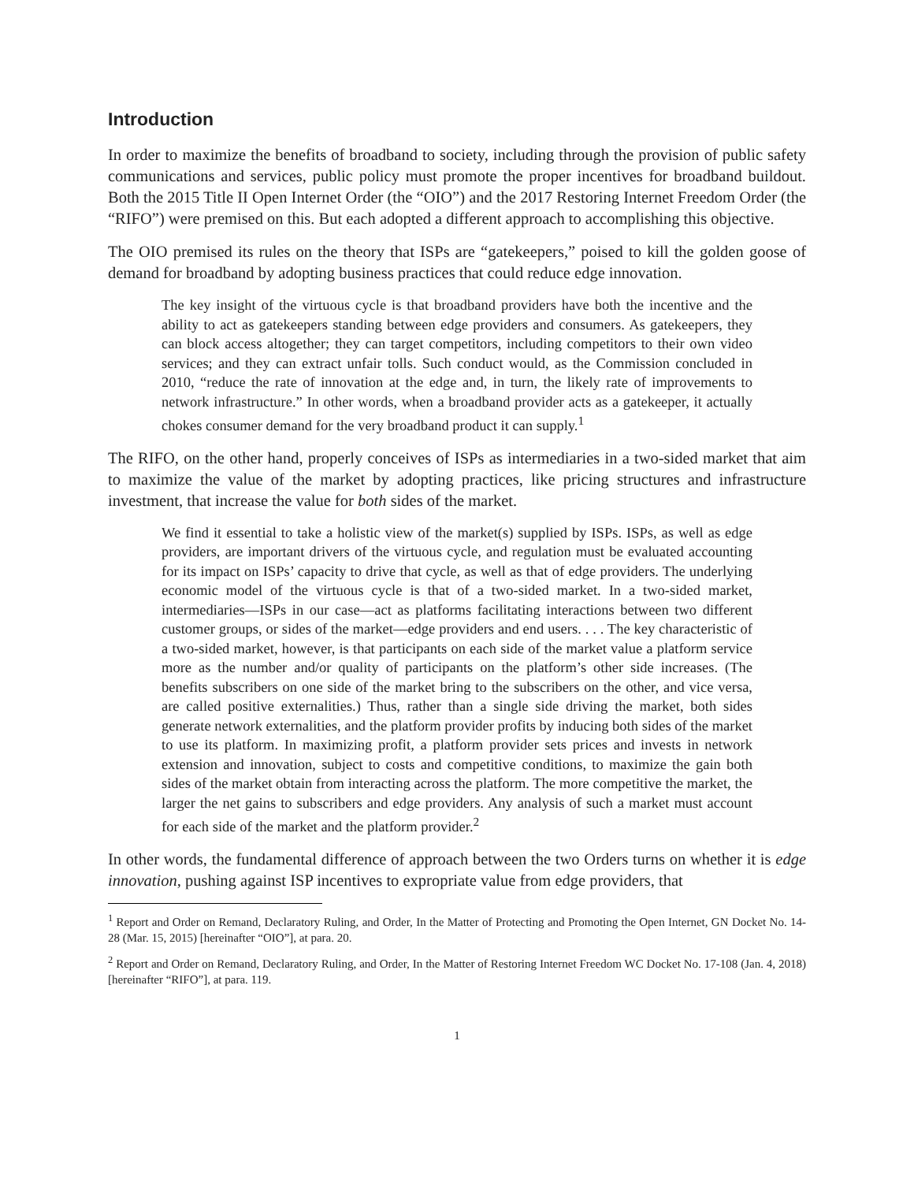Introduction
In order to maximize the benefits of broadband to society, including through the provision of public safety communications and services, public policy must promote the proper incentives for broadband buildout. Both the 2015 Title II Open Internet Order (the “OIO”) and the 2017 Restoring Internet Freedom Order (the “RIFO”) were premised on this. But each adopted a different approach to accomplishing this objective.
The OIO premised its rules on the theory that ISPs are “gatekeepers,” poised to kill the golden goose of demand for broadband by adopting business practices that could reduce edge innovation.
The key insight of the virtuous cycle is that broadband providers have both the incentive and the ability to act as gatekeepers standing between edge providers and consumers. As gatekeepers, they can block access altogether; they can target competitors, including competitors to their own video services; and they can extract unfair tolls. Such conduct would, as the Commission concluded in 2010, “reduce the rate of innovation at the edge and, in turn, the likely rate of improvements to network infrastructure.” In other words, when a broadband provider acts as a gatekeeper, it actually chokes consumer demand for the very broadband product it can supply.<sup>1</sup>
The RIFO, on the other hand, properly conceives of ISPs as intermediaries in a two-sided market that aim to maximize the value of the market by adopting practices, like pricing structures and infrastructure investment, that increase the value for both sides of the market.
We find it essential to take a holistic view of the market(s) supplied by ISPs. ISPs, as well as edge providers, are important drivers of the virtuous cycle, and regulation must be evaluated accounting for its impact on ISPs’ capacity to drive that cycle, as well as that of edge providers. The underlying economic model of the virtuous cycle is that of a two-sided market. In a two-sided market, intermediaries—ISPs in our case—act as platforms facilitating interactions between two different customer groups, or sides of the market—edge providers and end users. . . . The key characteristic of a two-sided market, however, is that participants on each side of the market value a platform service more as the number and/or quality of participants on the platform’s other side increases. (The benefits subscribers on one side of the market bring to the subscribers on the other, and vice versa, are called positive externalities.) Thus, rather than a single side driving the market, both sides generate network externalities, and the platform provider profits by inducing both sides of the market to use its platform. In maximizing profit, a platform provider sets prices and invests in network extension and innovation, subject to costs and competitive conditions, to maximize the gain both sides of the market obtain from interacting across the platform. The more competitive the market, the larger the net gains to subscribers and edge providers. Any analysis of such a market must account for each side of the market and the platform provider.<sup>2</sup>
In other words, the fundamental difference of approach between the two Orders turns on whether it is edge innovation, pushing against ISP incentives to expropriate value from edge providers, that
<sup>1</sup> Report and Order on Remand, Declaratory Ruling, and Order, In the Matter of Protecting and Promoting the Open Internet, GN Docket No. 14-28 (Mar. 15, 2015) [hereinafter “OIO”], at para. 20.
<sup>2</sup> Report and Order on Remand, Declaratory Ruling, and Order, In the Matter of Restoring Internet Freedom WC Docket No. 17-108 (Jan. 4, 2018) [hereinafter “RIFO”], at para. 119.
1